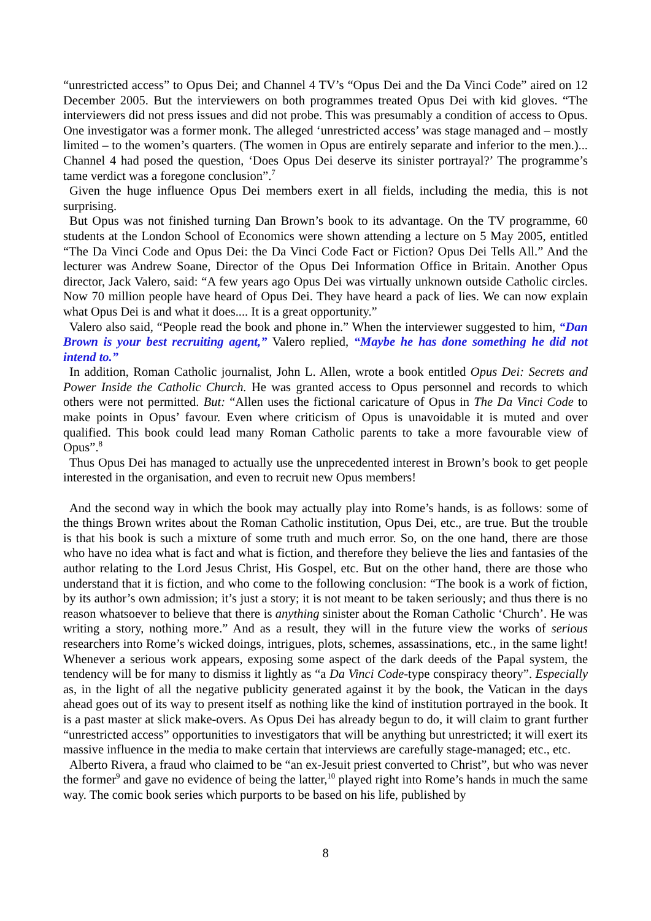“unrestricted access” to Opus Dei; and Channel 4 TV’s “Opus Dei and the Da Vinci Code” aired on 12 December 2005. But the interviewers on both programmes treated Opus Dei with kid gloves. “The interviewers did not press issues and did not probe. This was presumably a condition of access to Opus. One investigator was a former monk. The alleged ‘unrestricted access’ was stage managed and – mostly limited – to the women’s quarters. (The women in Opus are entirely separate and inferior to the men.)... Channel 4 had posed the question, ‘Does Opus Dei deserve its sinister portrayal?’ The programme’s tame verdict was a foregone conclusion”.<sup>7</sup>
Given the huge influence Opus Dei members exert in all fields, including the media, this is not surprising.
But Opus was not finished turning Dan Brown’s book to its advantage. On the TV programme, 60 students at the London School of Economics were shown attending a lecture on 5 May 2005, entitled “The Da Vinci Code and Opus Dei: the Da Vinci Code Fact or Fiction? Opus Dei Tells All.” And the lecturer was Andrew Soane, Director of the Opus Dei Information Office in Britain. Another Opus director, Jack Valero, said: “A few years ago Opus Dei was virtually unknown outside Catholic circles. Now 70 million people have heard of Opus Dei. They have heard a pack of lies. We can now explain what Opus Dei is and what it does.... It is a great opportunity.”
Valero also said, “People read the book and phone in.” When the interviewer suggested to him, “Dan Brown is your best recruiting agent,” Valero replied, “Maybe he has done something he did not intend to.”
In addition, Roman Catholic journalist, John L. Allen, wrote a book entitled Opus Dei: Secrets and Power Inside the Catholic Church. He was granted access to Opus personnel and records to which others were not permitted. But: “Allen uses the fictional caricature of Opus in The Da Vinci Code to make points in Opus’ favour. Even where criticism of Opus is unavoidable it is muted and over qualified. This book could lead many Roman Catholic parents to take a more favourable view of Opus”.<sup>8</sup>
Thus Opus Dei has managed to actually use the unprecedented interest in Brown’s book to get people interested in the organisation, and even to recruit new Opus members!
And the second way in which the book may actually play into Rome’s hands, is as follows: some of the things Brown writes about the Roman Catholic institution, Opus Dei, etc., are true. But the trouble is that his book is such a mixture of some truth and much error. So, on the one hand, there are those who have no idea what is fact and what is fiction, and therefore they believe the lies and fantasies of the author relating to the Lord Jesus Christ, His Gospel, etc. But on the other hand, there are those who understand that it is fiction, and who come to the following conclusion: “The book is a work of fiction, by its author’s own admission; it’s just a story; it is not meant to be taken seriously; and thus there is no reason whatsoever to believe that there is anything sinister about the Roman Catholic ‘Church’. He was writing a story, nothing more.” And as a result, they will in the future view the works of serious researchers into Rome’s wicked doings, intrigues, plots, schemes, assassinations, etc., in the same light! Whenever a serious work appears, exposing some aspect of the dark deeds of the Papal system, the tendency will be for many to dismiss it lightly as “a Da Vinci Code-type conspiracy theory”. Especially as, in the light of all the negative publicity generated against it by the book, the Vatican in the days ahead goes out of its way to present itself as nothing like the kind of institution portrayed in the book. It is a past master at slick make-overs. As Opus Dei has already begun to do, it will claim to grant further “unrestricted access” opportunities to investigators that will be anything but unrestricted; it will exert its massive influence in the media to make certain that interviews are carefully stage-managed; etc., etc.
Alberto Rivera, a fraud who claimed to be “an ex-Jesuit priest converted to Christ”, but who was never the former<sup>9</sup> and gave no evidence of being the latter,<sup>10</sup> played right into Rome’s hands in much the same way. The comic book series which purports to be based on his life, published by
8